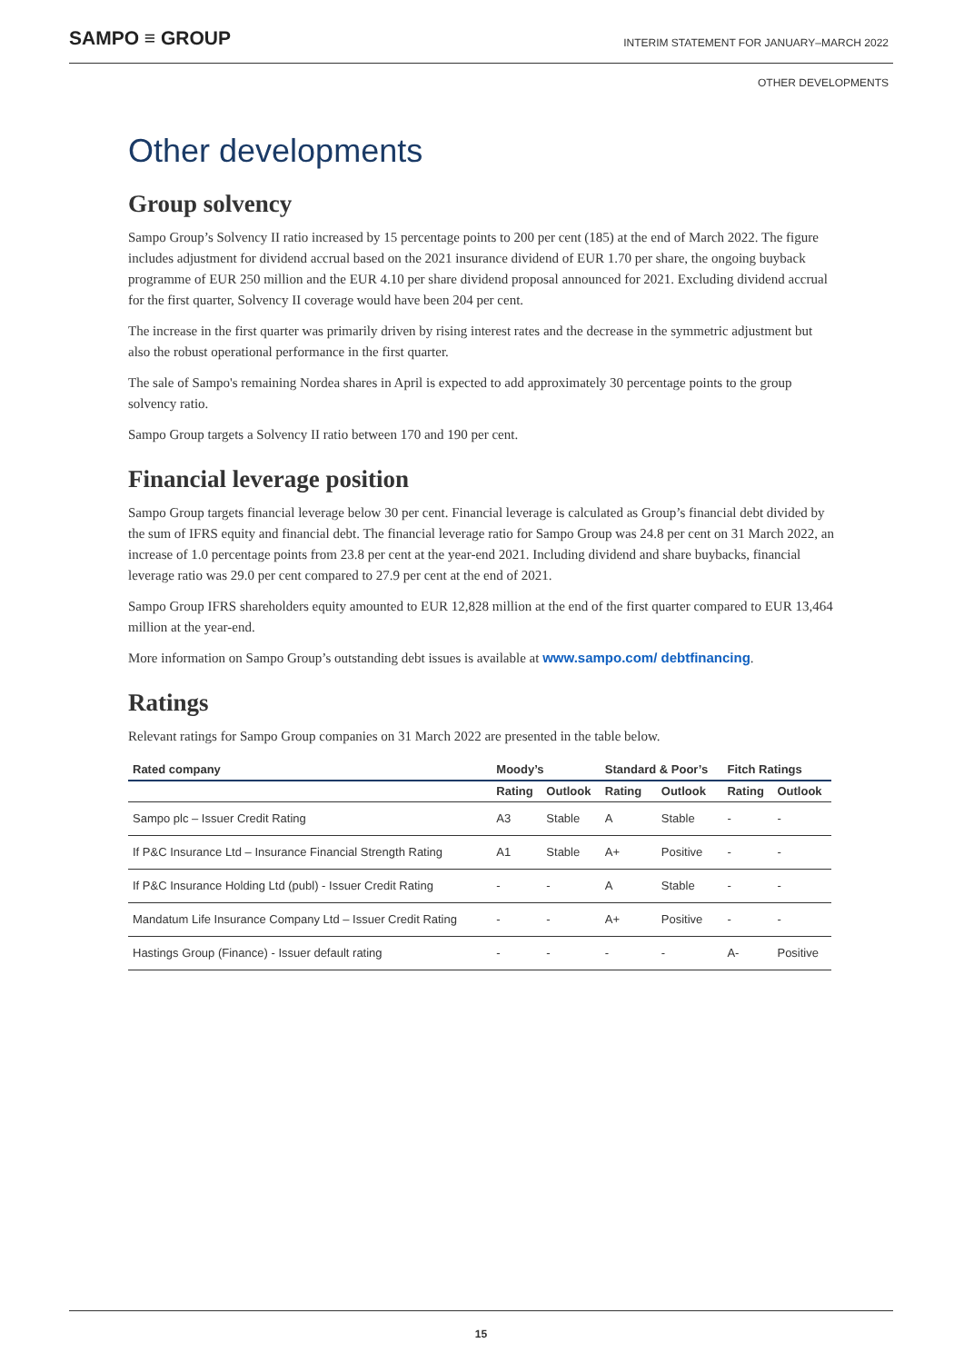SAMPO ≡ GROUP INTERIM STATEMENT FOR JANUARY–MARCH 2022
OTHER DEVELOPMENTS
Other developments
Group solvency
Sampo Group’s Solvency II ratio increased by 15 percentage points to 200 per cent (185) at the end of March 2022. The figure includes adjustment for dividend accrual based on the 2021 insurance dividend of EUR 1.70 per share, the ongoing buyback programme of EUR 250 million and the EUR 4.10 per share dividend proposal announced for 2021. Excluding dividend accrual for the first quarter, Solvency II coverage would have been 204 per cent.
The increase in the first quarter was primarily driven by rising interest rates and the decrease in the symmetric adjustment but also the robust operational performance in the first quarter.
The sale of Sampo's remaining Nordea shares in April is expected to add approximately 30 percentage points to the group solvency ratio.
Sampo Group targets a Solvency II ratio between 170 and 190 per cent.
Financial leverage position
Sampo Group targets financial leverage below 30 per cent. Financial leverage is calculated as Group’s financial debt divided by the sum of IFRS equity and financial debt. The financial leverage ratio for Sampo Group was 24.8 per cent on 31 March 2022, an increase of 1.0 percentage points from 23.8 per cent at the year-end 2021. Including dividend and share buybacks, financial leverage ratio was 29.0 per cent compared to 27.9 per cent at the end of 2021.
Sampo Group IFRS shareholders equity amounted to EUR 12,828 million at the end of the first quarter compared to EUR 13,464 million at the year-end.
More information on Sampo Group’s outstanding debt issues is available at www.sampo.com/ debtfinancing.
Ratings
Relevant ratings for Sampo Group companies on 31 March 2022 are presented in the table below.
| Rated company | Moody’s | | Standard & Poor’s | | Fitch Ratings | |
| --- | --- | --- | --- | --- | --- | --- |
| | Rating | Outlook | Rating | Outlook | Rating | Outlook |
| Sampo plc – Issuer Credit Rating | A3 | Stable | A | Stable | - | - |
| If P&C Insurance Ltd – Insurance Financial Strength Rating | A1 | Stable | A+ | Positive | - | - |
| If P&C Insurance Holding Ltd (publ) - Issuer Credit Rating | - | - | A | Stable | - | - |
| Mandatum Life Insurance Company Ltd – Issuer Credit Rating | - | - | A+ | Positive | - | - |
| Hastings Group (Finance) - Issuer default rating | - | - | - | - | A- | Positive |
15